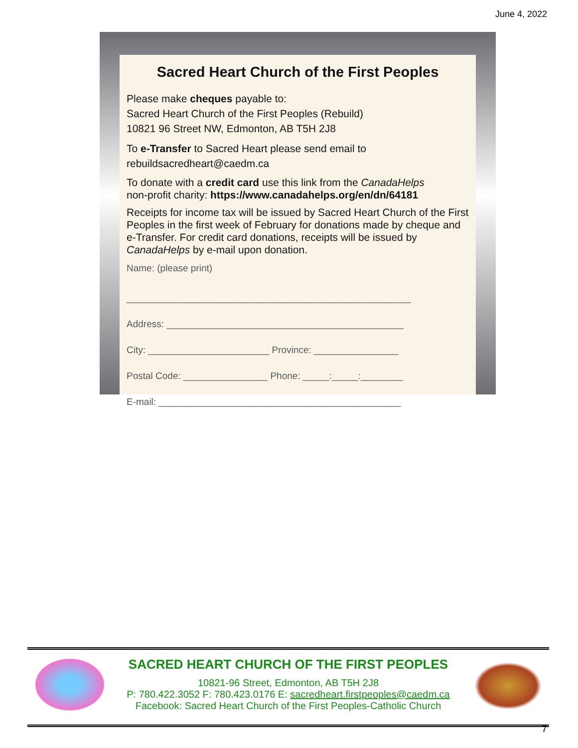June 4, 2022
Sacred Heart Church of the First Peoples
Please make cheques payable to:
Sacred Heart Church of the First Peoples (Rebuild)
10821 96 Street NW, Edmonton, AB T5H 2J8
To e-Transfer to Sacred Heart please send email to
rebuildsacredheart@caedm.ca
To donate with a credit card use this link from the CanadaHelps
non-profit charity: https://www.canadahelps.org/en/dn/64181
Receipts for income tax will be issued by Sacred Heart Church of the First Peoples in the first week of February for donations made by cheque and e-Transfer. For credit card donations, receipts will be issued by CanadaHelps by e-mail upon donation.
Name: (please print)
______________________________________________________
Address: _____________________________________________
City: _______________________ Province: ________________
Postal Code: ________________ Phone: _____:_____:________
E-mail: ______________________________________________
SACRED HEART CHURCH OF THE FIRST PEOPLES
10821-96 Street, Edmonton, AB T5H 2J8
P: 780.422.3052 F: 780.423.0176 E: sacredheart.firstpeoples@caedm.ca
Facebook: Sacred Heart Church of the First Peoples-Catholic Church
7